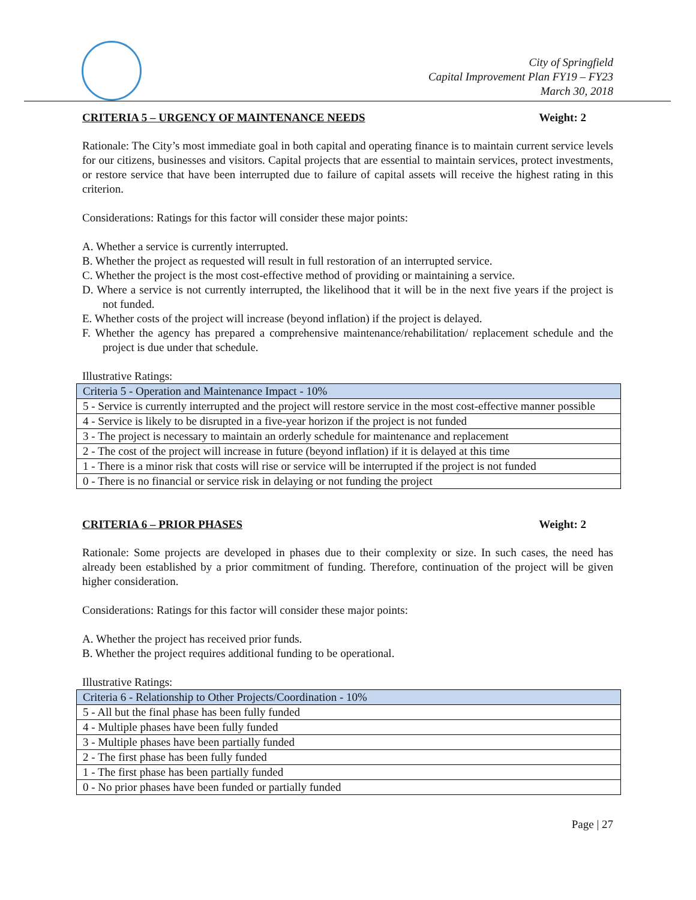City of Springfield
Capital Improvement Plan FY19 – FY23
March 30, 2018
CRITERIA 5 – URGENCY OF MAINTENANCE NEEDS Weight: 2
Rationale: The City’s most immediate goal in both capital and operating finance is to maintain current service levels for our citizens, businesses and visitors. Capital projects that are essential to maintain services, protect investments, or restore service that have been interrupted due to failure of capital assets will receive the highest rating in this criterion.
Considerations: Ratings for this factor will consider these major points:
A. Whether a service is currently interrupted.
B. Whether the project as requested will result in full restoration of an interrupted service.
C. Whether the project is the most cost-effective method of providing or maintaining a service.
D. Where a service is not currently interrupted, the likelihood that it will be in the next five years if the project is not funded.
E. Whether costs of the project will increase (beyond inflation) if the project is delayed.
F. Whether the agency has prepared a comprehensive maintenance/rehabilitation/ replacement schedule and the project is due under that schedule.
Illustrative Ratings:
| Criteria 5 - Operation and Maintenance Impact - 10% |
| 5 - Service is currently interrupted and the project will restore service in the most cost-effective manner possible |
| 4 - Service is likely to be disrupted in a five-year horizon if the project is not funded |
| 3 - The project is necessary to maintain an orderly schedule for maintenance and replacement |
| 2 - The cost of the project will increase in future (beyond inflation) if it is delayed at this time |
| 1 - There is a minor risk that costs will rise or service will be interrupted if the project is not funded |
| 0 - There is no financial or service risk in delaying or not funding the project |
CRITERIA 6 – PRIOR PHASES Weight: 2
Rationale: Some projects are developed in phases due to their complexity or size. In such cases, the need has already been established by a prior commitment of funding. Therefore, continuation of the project will be given higher consideration.
Considerations: Ratings for this factor will consider these major points:
A. Whether the project has received prior funds.
B. Whether the project requires additional funding to be operational.
Illustrative Ratings:
| Criteria 6 - Relationship to Other Projects/Coordination - 10% |
| 5 - All but the final phase has been fully funded |
| 4 - Multiple phases have been fully funded |
| 3 - Multiple phases have been partially funded |
| 2 - The first phase has been fully funded |
| 1 - The first phase has been partially funded |
| 0 - No prior phases have been funded or partially funded |
Page | 27